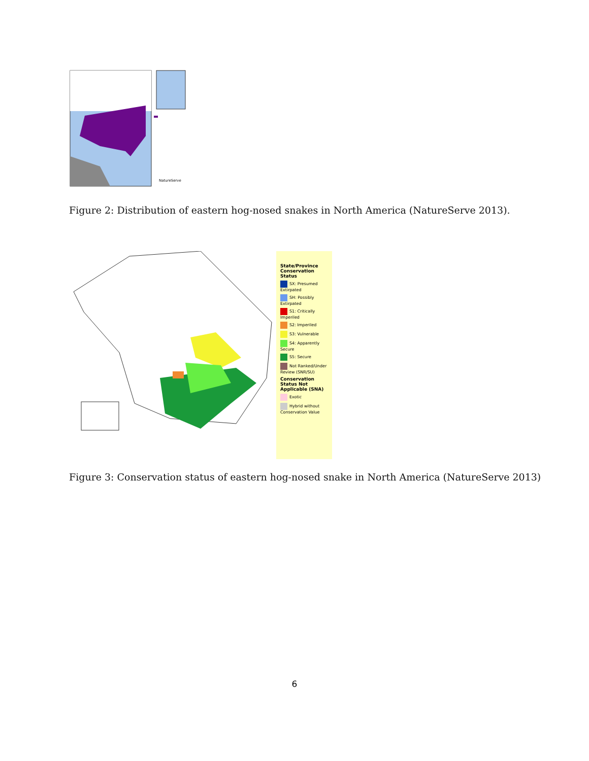NatureServe
Figure 2: Distribution of eastern hog-nosed snakes in North America (NatureServe 2013).
State/Province Conservation Status
SX: Presumed Extirpated
SH: Possibly Extirpated
S1: Critically Imperiled
S2: Imperiled
S3: Vulnerable
S4: Apparently Secure
S5: Secure
Not Ranked/Under Review (SNR/SU)
Conservation Status Not Applicable (SNA)
Exotic
Hybrid without Conservation Value
Figure 3: Conservation status of eastern hog-nosed snake in North America (NatureServe 2013)
6